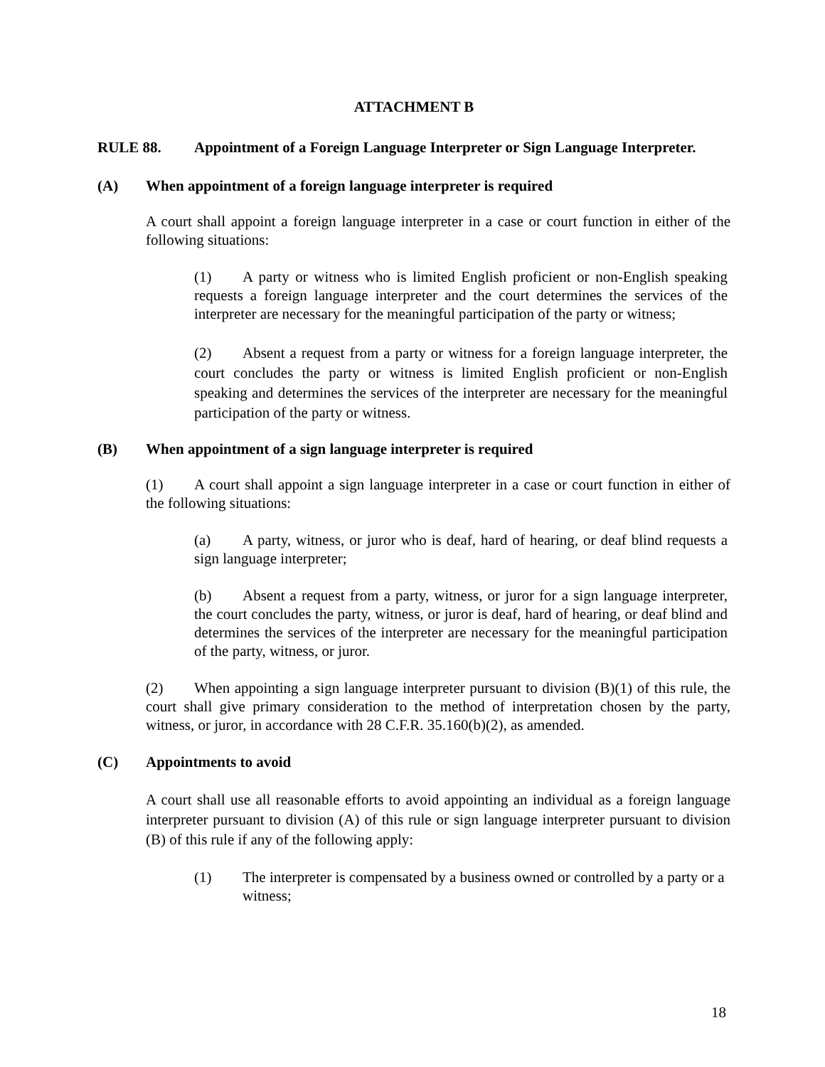ATTACHMENT B
RULE 88. Appointment of a Foreign Language Interpreter or Sign Language Interpreter.
(A) When appointment of a foreign language interpreter is required
A court shall appoint a foreign language interpreter in a case or court function in either of the following situations:
(1) A party or witness who is limited English proficient or non-English speaking requests a foreign language interpreter and the court determines the services of the interpreter are necessary for the meaningful participation of the party or witness;
(2) Absent a request from a party or witness for a foreign language interpreter, the court concludes the party or witness is limited English proficient or non-English speaking and determines the services of the interpreter are necessary for the meaningful participation of the party or witness.
(B) When appointment of a sign language interpreter is required
(1) A court shall appoint a sign language interpreter in a case or court function in either of the following situations:
(a) A party, witness, or juror who is deaf, hard of hearing, or deaf blind requests a sign language interpreter;
(b) Absent a request from a party, witness, or juror for a sign language interpreter, the court concludes the party, witness, or juror is deaf, hard of hearing, or deaf blind and determines the services of the interpreter are necessary for the meaningful participation of the party, witness, or juror.
(2) When appointing a sign language interpreter pursuant to division (B)(1) of this rule, the court shall give primary consideration to the method of interpretation chosen by the party, witness, or juror, in accordance with 28 C.F.R. 35.160(b)(2), as amended.
(C) Appointments to avoid
A court shall use all reasonable efforts to avoid appointing an individual as a foreign language interpreter pursuant to division (A) of this rule or sign language interpreter pursuant to division (B) of this rule if any of the following apply:
(1) The interpreter is compensated by a business owned or controlled by a party or a witness;
18